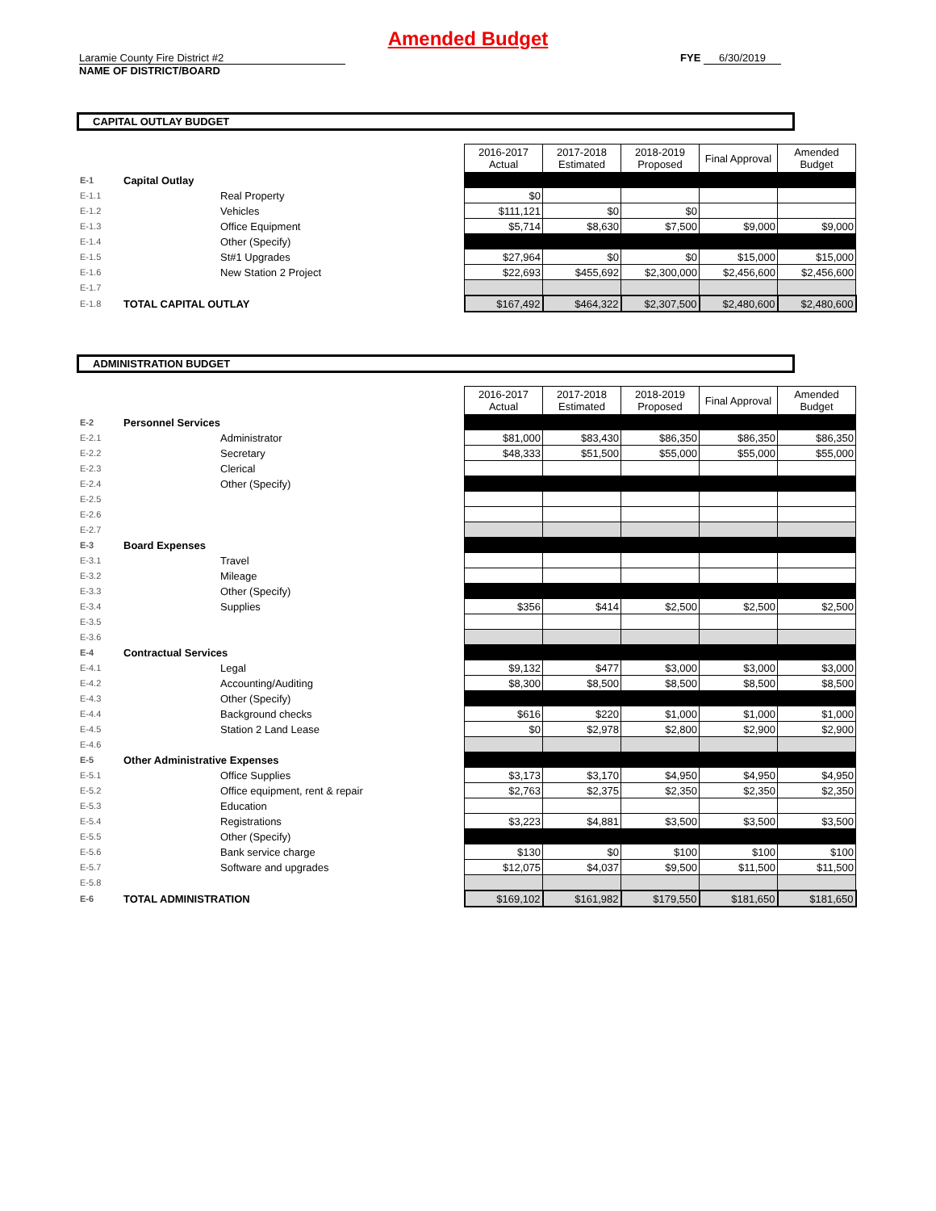Amended Budget
Laramie County Fire District #2
NAME OF DISTRICT/BOARD
FYE 6/30/2019
CAPITAL OUTLAY BUDGET
| | | | 2016-2017 Actual | 2017-2018 Estimated | 2018-2019 Proposed | Final Approval | Amended Budget |
| --- | --- | --- | --- | --- | --- | --- | --- |
| E-1 | Capital Outlay | | | | | | |
| E-1.1 | | Real Property | $0 | | | | |
| E-1.2 | | Vehicles | $111,121 | $0 | $0 | | |
| E-1.3 | | Office Equipment | $5,714 | $8,630 | $7,500 | $9,000 | $9,000 |
| E-1.4 | | Other (Specify) | | | | | |
| E-1.5 | | St#1 Upgrades | $27,964 | $0 | $0 | $15,000 | $15,000 |
| E-1.6 | | New Station 2 Project | $22,693 | $455,692 | $2,300,000 | $2,456,600 | $2,456,600 |
| E-1.7 | | | | | | | |
| E-1.8 | TOTAL CAPITAL OUTLAY | | $167,492 | $464,322 | $2,307,500 | $2,480,600 | $2,480,600 |
ADMINISTRATION BUDGET
| | | | 2016-2017 Actual | 2017-2018 Estimated | 2018-2019 Proposed | Final Approval | Amended Budget |
| --- | --- | --- | --- | --- | --- | --- | --- |
| E-2 | Personnel Services | | | | | | |
| E-2.1 | | Administrator | $81,000 | $83,430 | $86,350 | $86,350 | $86,350 |
| E-2.2 | | Secretary | $48,333 | $51,500 | $55,000 | $55,000 | $55,000 |
| E-2.3 | | Clerical | | | | | |
| E-2.4 | | Other (Specify) | | | | | |
| E-2.5 | | | | | | | |
| E-2.6 | | | | | | | |
| E-2.7 | | | | | | | |
| E-3 | Board Expenses | | | | | | |
| E-3.1 | | Travel | | | | | |
| E-3.2 | | Mileage | | | | | |
| E-3.3 | | Other (Specify) | | | | | |
| E-3.4 | | Supplies | $356 | $414 | $2,500 | $2,500 | $2,500 |
| E-3.5 | | | | | | | |
| E-3.6 | | | | | | | |
| E-4 | Contractual Services | | | | | | |
| E-4.1 | | Legal | $9,132 | $477 | $3,000 | $3,000 | $3,000 |
| E-4.2 | | Accounting/Auditing | $8,300 | $8,500 | $8,500 | $8,500 | $8,500 |
| E-4.3 | | Other (Specify) | | | | | |
| E-4.4 | | Background checks | $616 | $220 | $1,000 | $1,000 | $1,000 |
| E-4.5 | | Station 2 Land Lease | $0 | $2,978 | $2,800 | $2,900 | $2,900 |
| E-4.6 | | | | | | | |
| E-5 | Other Administrative Expenses | | | | | | |
| E-5.1 | | Office Supplies | $3,173 | $3,170 | $4,950 | $4,950 | $4,950 |
| E-5.2 | | Office equipment, rent & repair | $2,763 | $2,375 | $2,350 | $2,350 | $2,350 |
| E-5.3 | | Education | | | | | |
| E-5.4 | | Registrations | $3,223 | $4,881 | $3,500 | $3,500 | $3,500 |
| E-5.5 | | Other (Specify) | | | | | |
| E-5.6 | | Bank service charge | $130 | $0 | $100 | $100 | $100 |
| E-5.7 | | Software and upgrades | $12,075 | $4,037 | $9,500 | $11,500 | $11,500 |
| E-5.8 | | | | | | | |
| E-6 | TOTAL ADMINISTRATION | | $169,102 | $161,982 | $179,550 | $181,650 | $181,650 |